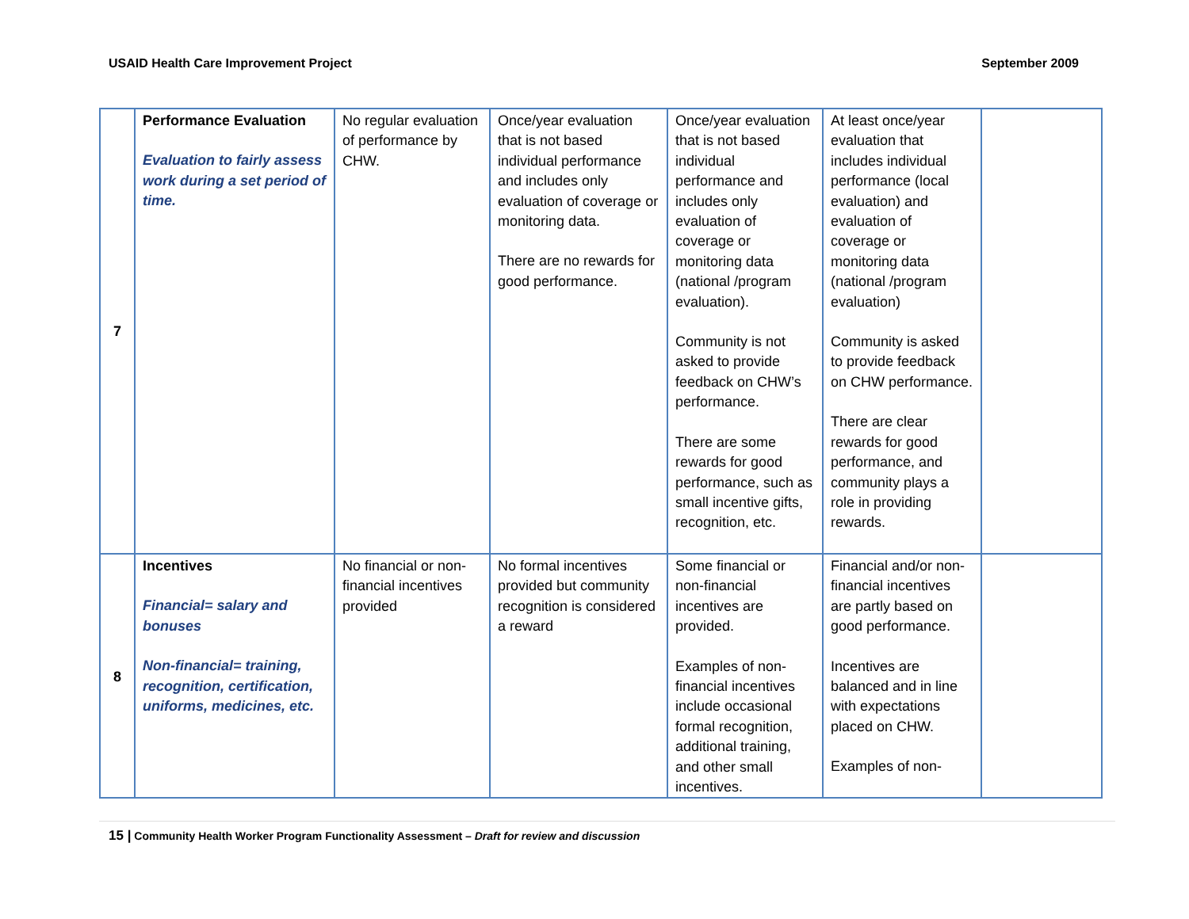USAID Health Care Improvement Project September 2009
| 7 | Performance Evaluation Evaluation to fairly assess work during a set period of time. | No regular evaluation of performance by CHW. | Once/year evaluation that is not based individual performance and includes only evaluation of coverage or monitoring data. There are no rewards for good performance. | Once/year evaluation that is not based individual performance and includes only evaluation of coverage or monitoring data (national /program evaluation). Community is not asked to provide feedback on CHW’s performance. There are some rewards for good performance, such as small incentive gifts, recognition, etc. | At least once/year evaluation that includes individual performance (local evaluation) and evaluation of coverage or monitoring data (national /program evaluation) Community is asked to provide feedback on CHW performance. There are clear rewards for good performance, and community plays a role in providing rewards. | |
| 8 | Incentives Financial= salary and bonuses Non-financial= training, recognition, certification, uniforms, medicines, etc. | No financial or non-financial incentives provided | No formal incentives provided but community recognition is considered a reward | Some financial or non-financial incentives are provided. Examples of non-financial incentives include occasional formal recognition, additional training, and other small incentives. | Financial and/or non-financial incentives are partly based on good performance. Incentives are balanced and in line with expectations placed on CHW. Examples of non- | |
15 | Community Health Worker Program Functionality Assessment – Draft for review and discussion